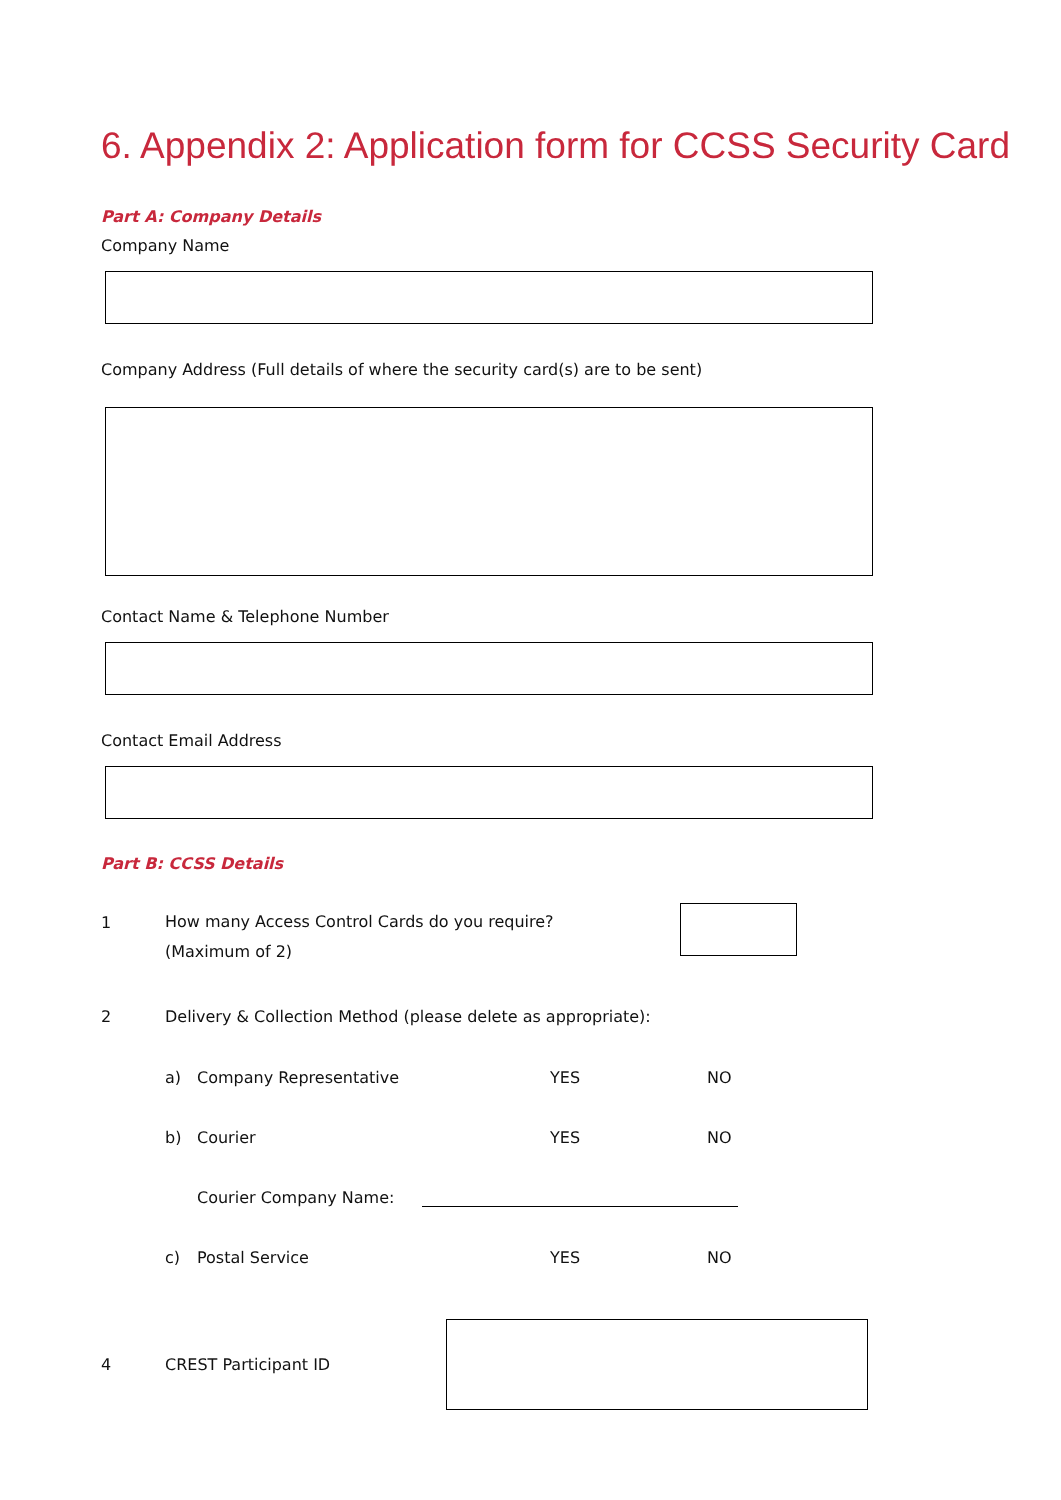6. Appendix 2: Application form for CCSS Security Card
Part A: Company Details
Company Name
Company Address (Full details of where the security card(s) are to be sent)
Contact Name & Telephone Number
Contact Email Address
Part B: CCSS Details
1 How many Access Control Cards do you require?
(Maximum of 2)
2 Delivery & Collection Method (please delete as appropriate):
a) Company Representative YES NO
b) Courier YES NO
Courier Company Name:
c) Postal Service YES NO
4 CREST Participant ID